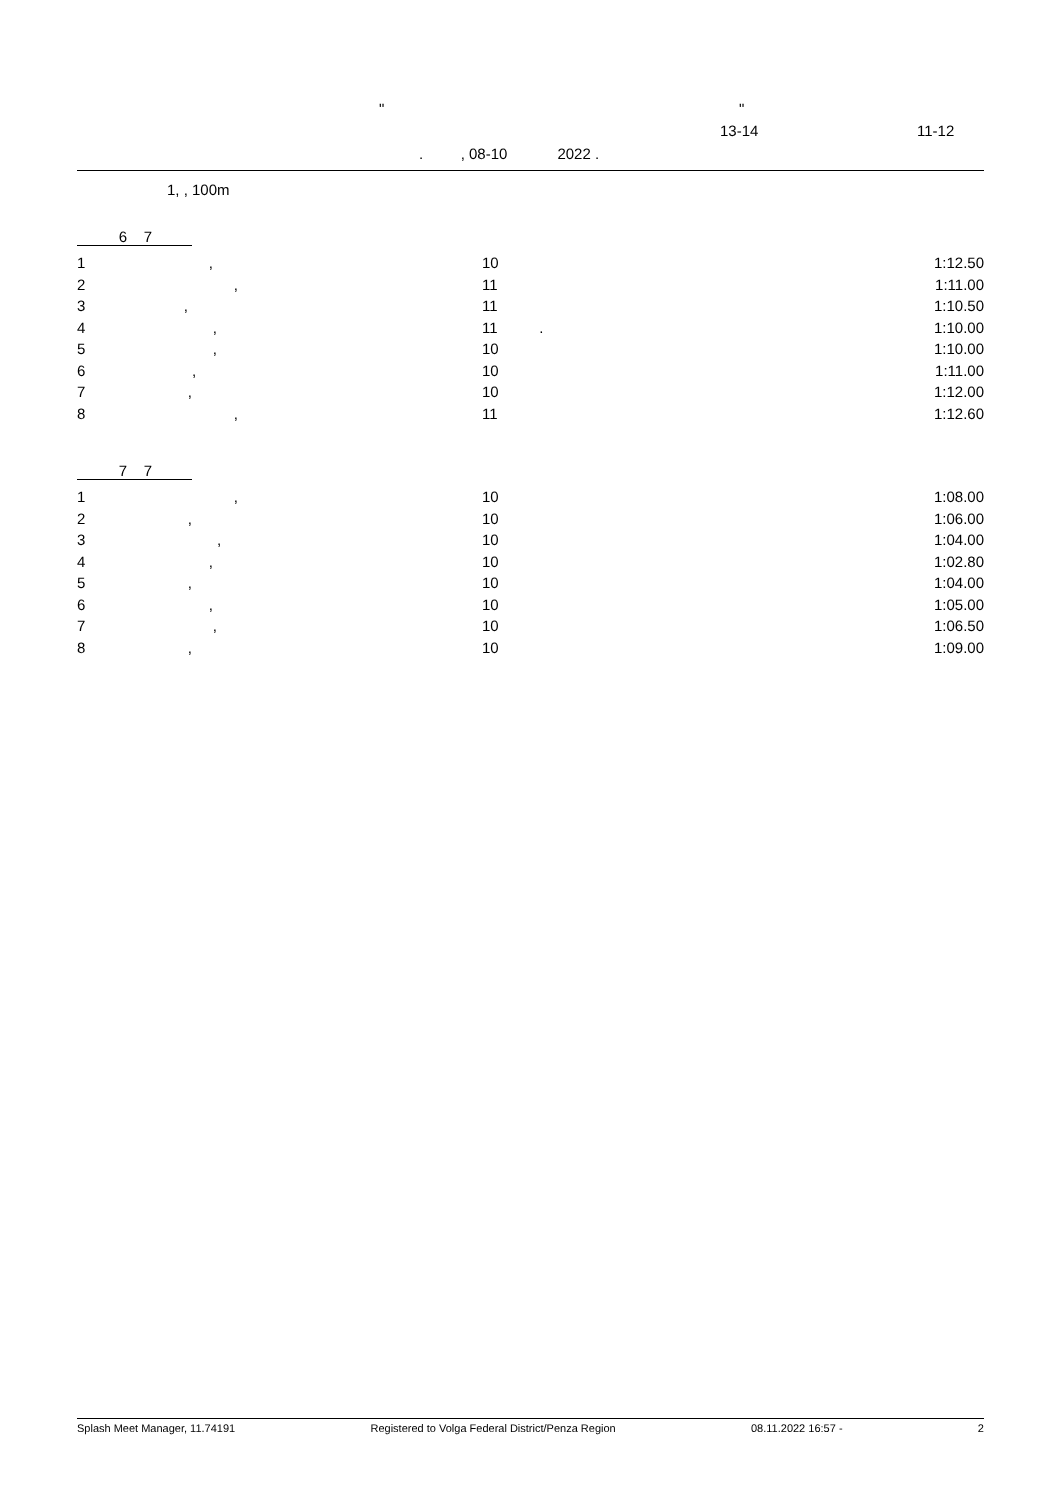"
"
13-14
11-12
. , 08-10 2022 .
1, , 100m
6 7
| 1 | , | 10 | 1:12.50 |
| 2 | , | 11 | 1:11.00 |
| 3 | , | 11 | 1:10.50 |
| 4 | , | 11 . | 1:10.00 |
| 5 | , | 10 | 1:10.00 |
| 6 | , | 10 | 1:11.00 |
| 7 | , | 10 | 1:12.00 |
| 8 | , | 11 | 1:12.60 |
7 7
| 1 | , | 10 | 1:08.00 |
| 2 | , | 10 | 1:06.00 |
| 3 | , | 10 | 1:04.00 |
| 4 | , | 10 | 1:02.80 |
| 5 | , | 10 | 1:04.00 |
| 6 | , | 10 | 1:05.00 |
| 7 | , | 10 | 1:06.50 |
| 8 | , | 10 | 1:09.00 |
Splash Meet Manager, 11.74191 Registered to Volga Federal District/Penza Region 08.11.2022 16:57 - 2